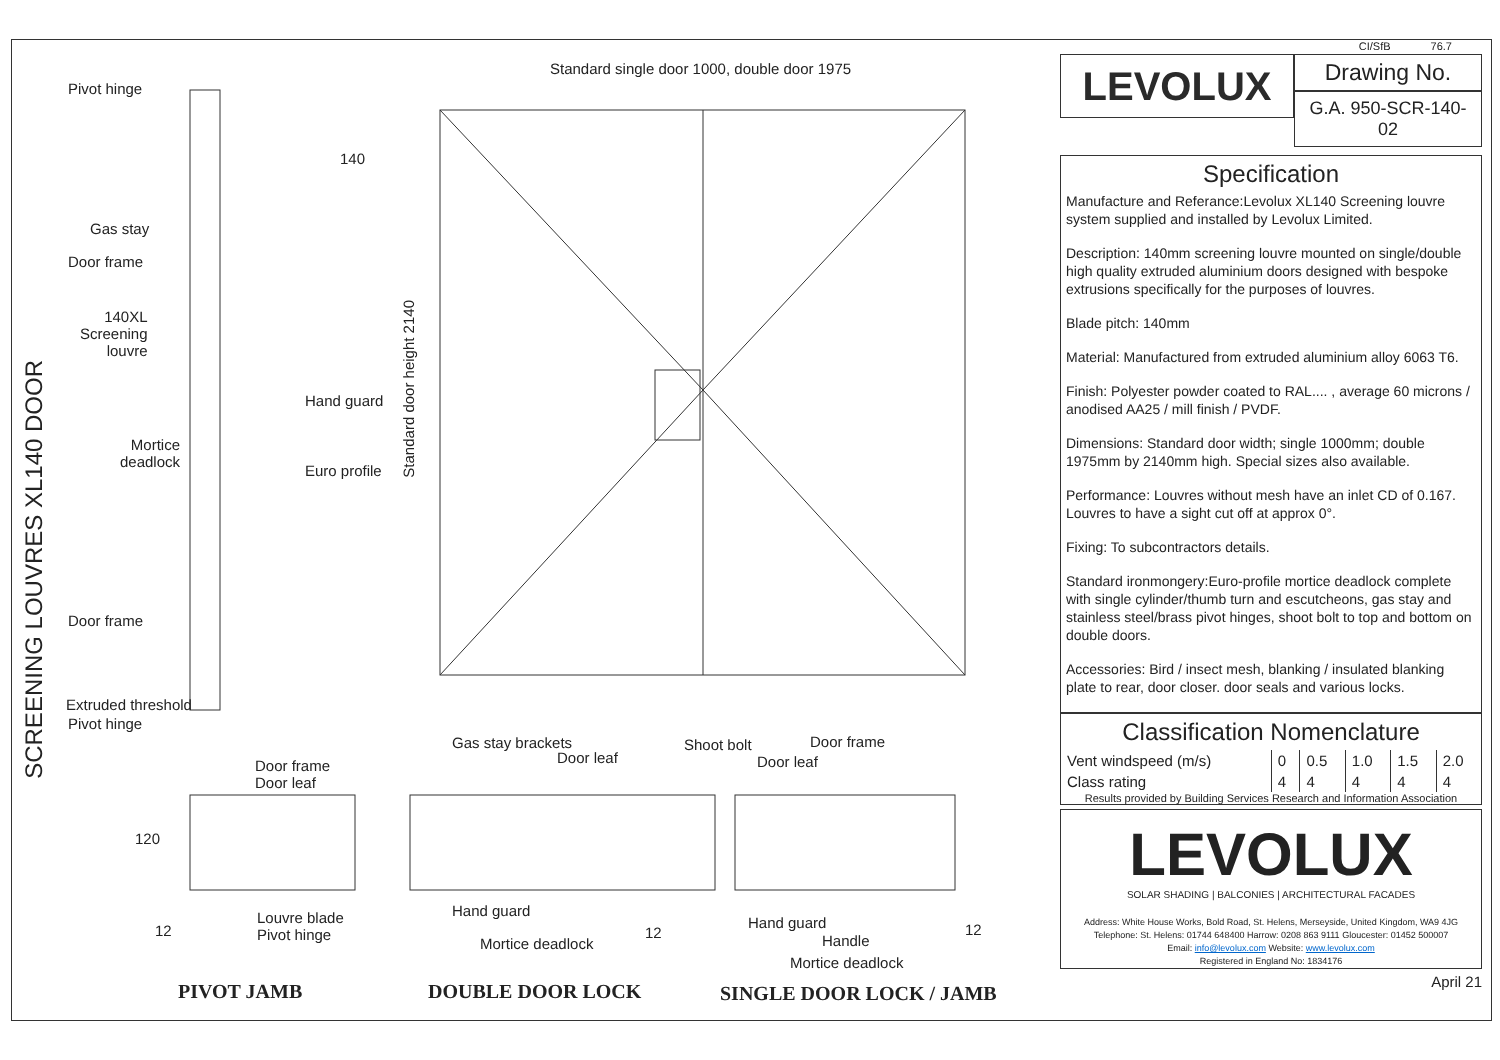SCREENING LOUVRES XL140 DOOR
Standard single door 1000, double door 1975
Standard door height 2140
140
Pivot hinge
Gas stay
Door frame
140XL
Screening
louvre
Hand guard
Mortice
deadlock
Euro profile
Door frame
Extruded threshold
Pivot hinge
Door frame
Door leaf
120
Louvre blade
Pivot hinge
12
Gas stay brackets
Door leaf
Shoot bolt Door frame
Door leaf
Hand guard
Mortice deadlock
12
Hand guard
Handle
Mortice deadlock
12
PIVOT JAMB DOUBLE DOOR LOCK SINGLE DOOR LOCK / JAMB
CI/SfB 76.7
LEVOLUX
Drawing No.
G.A. 950-SCR-140-02
Specification
Manufacture and Referance:Levolux XL140 Screening louvre system supplied and installed by Levolux Limited.
Description: 140mm screening louvre mounted on single/double high quality extruded aluminium doors designed with bespoke extrusions specifically for the purposes of louvres.
Blade pitch: 140mm
Material: Manufactured from extruded aluminium alloy 6063 T6.
Finish: Polyester powder coated to RAL.... , average 60 microns / anodised AA25 / mill finish / PVDF.
Dimensions: Standard door width; single 1000mm; double 1975mm by 2140mm high. Special sizes also available.
Performance: Louvres without mesh have an inlet CD of 0.167. Louvres to have a sight cut off at approx 0°.
Fixing: To subcontractors details.
Standard ironmongery:Euro-profile mortice deadlock complete with single cylinder/thumb turn and escutcheons, gas stay and stainless steel/brass pivot hinges, shoot bolt to top and bottom on double doors.
Accessories: Bird / insect mesh, blanking / insulated blanking plate to rear, door closer. door seals and various locks.
Classification Nomenclature
| Vent windspeed (m/s) | 0 | 0.5 | 1.0 | 1.5 | 2.0 |
| Class rating | 4 | 4 | 4 | 4 | 4 |
Results provided by Building Services Research and Information Association
LEVOLUX
SOLAR SHADING | BALCONIES | ARCHITECTURAL FACADES
Address: White House Works, Bold Road, St. Helens, Merseyside, United Kingdom, WA9 4JG
Telephone: St. Helens: 01744 648400 Harrow: 0208 863 9111 Gloucester: 01452 500007
Email: info@levolux.com Website: www.levolux.com
Registered in England No: 1834176
April 21